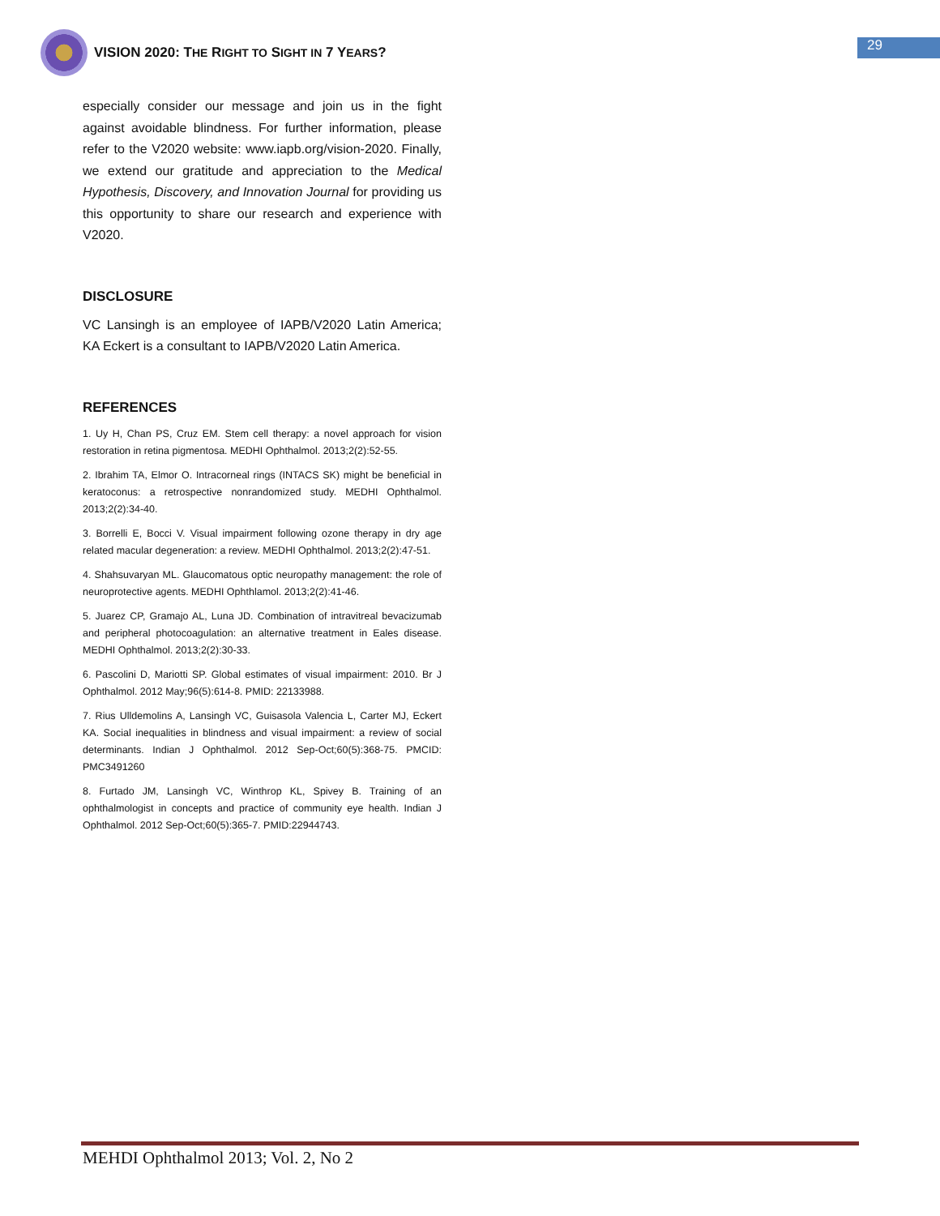VISION 2020: THE RIGHT TO SIGHT IN 7 YEARS?
29
especially consider our message and join us in the fight against avoidable blindness. For further information, please refer to the V2020 website: www.iapb.org/vision-2020. Finally, we extend our gratitude and appreciation to the Medical Hypothesis, Discovery, and Innovation Journal for providing us this opportunity to share our research and experience with V2020.
DISCLOSURE
VC Lansingh is an employee of IAPB/V2020 Latin America; KA Eckert is a consultant to IAPB/V2020 Latin America.
REFERENCES
1. Uy H, Chan PS, Cruz EM. Stem cell therapy: a novel approach for vision restoration in retina pigmentosa. MEDHI Ophthalmol. 2013;2(2):52-55.
2. Ibrahim TA, Elmor O. Intracorneal rings (INTACS SK) might be beneficial in keratoconus: a retrospective nonrandomized study. MEDHI Ophthalmol. 2013;2(2):34-40.
3. Borrelli E, Bocci V. Visual impairment following ozone therapy in dry age related macular degeneration: a review. MEDHI Ophthalmol. 2013;2(2):47-51.
4. Shahsuvaryan ML. Glaucomatous optic neuropathy management: the role of neuroprotective agents. MEDHI Ophthlamol. 2013;2(2):41-46.
5. Juarez CP, Gramajo AL, Luna JD. Combination of intravitreal bevacizumab and peripheral photocoagulation: an alternative treatment in Eales disease. MEDHI Ophthalmol. 2013;2(2):30-33.
6. Pascolini D, Mariotti SP. Global estimates of visual impairment: 2010. Br J Ophthalmol. 2012 May;96(5):614-8. PMID: 22133988.
7. Rius Ulldemolins A, Lansingh VC, Guisasola Valencia L, Carter MJ, Eckert KA. Social inequalities in blindness and visual impairment: a review of social determinants. Indian J Ophthalmol. 2012 Sep-Oct;60(5):368-75. PMCID: PMC3491260
8. Furtado JM, Lansingh VC, Winthrop KL, Spivey B. Training of an ophthalmologist in concepts and practice of community eye health. Indian J Ophthalmol. 2012 Sep-Oct;60(5):365-7. PMID:22944743.
MEHDI Ophthalmol 2013; Vol. 2, No 2